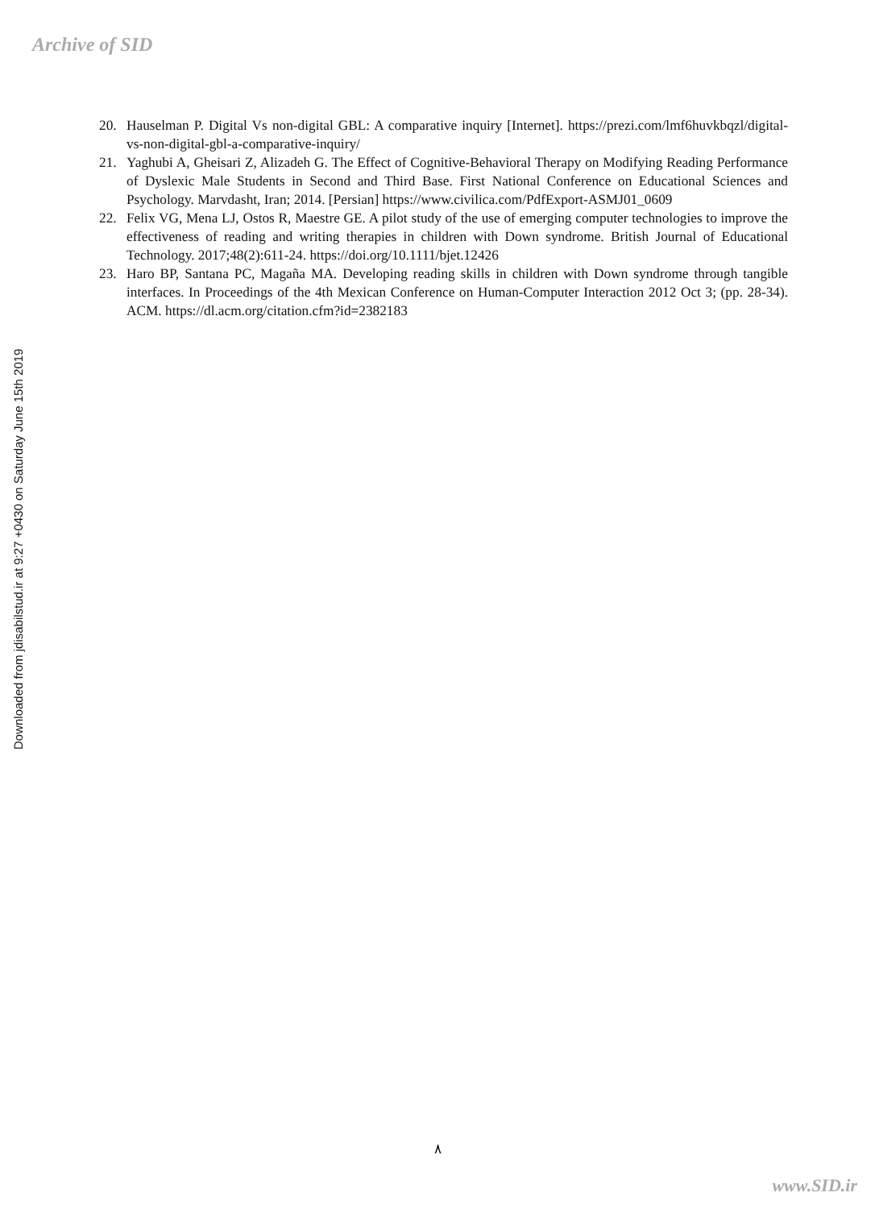Archive of SID
Downloaded from jdisabilstud.ir at 9:27 +0430 on Saturday June 15th 2019
20. Hauselman P. Digital Vs non-digital GBL: A comparative inquiry [Internet]. https://prezi.com/lmf6huvkbqzl/digital-vs-non-digital-gbl-a-comparative-inquiry/
21. Yaghubi A, Gheisari Z, Alizadeh G. The Effect of Cognitive-Behavioral Therapy on Modifying Reading Performance of Dyslexic Male Students in Second and Third Base. First National Conference on Educational Sciences and Psychology. Marvdasht, Iran; 2014. [Persian] https://www.civilica.com/PdfExport-ASMJ01_0609
22. Felix VG, Mena LJ, Ostos R, Maestre GE. A pilot study of the use of emerging computer technologies to improve the effectiveness of reading and writing therapies in children with Down syndrome. British Journal of Educational Technology. 2017;48(2):611-24. https://doi.org/10.1111/bjet.12426
23. Haro BP, Santana PC, Magaña MA. Developing reading skills in children with Down syndrome through tangible interfaces. In Proceedings of the 4th Mexican Conference on Human-Computer Interaction 2012 Oct 3; (pp. 28-34). ACM. https://dl.acm.org/citation.cfm?id=2382183
٨
www.SID.ir